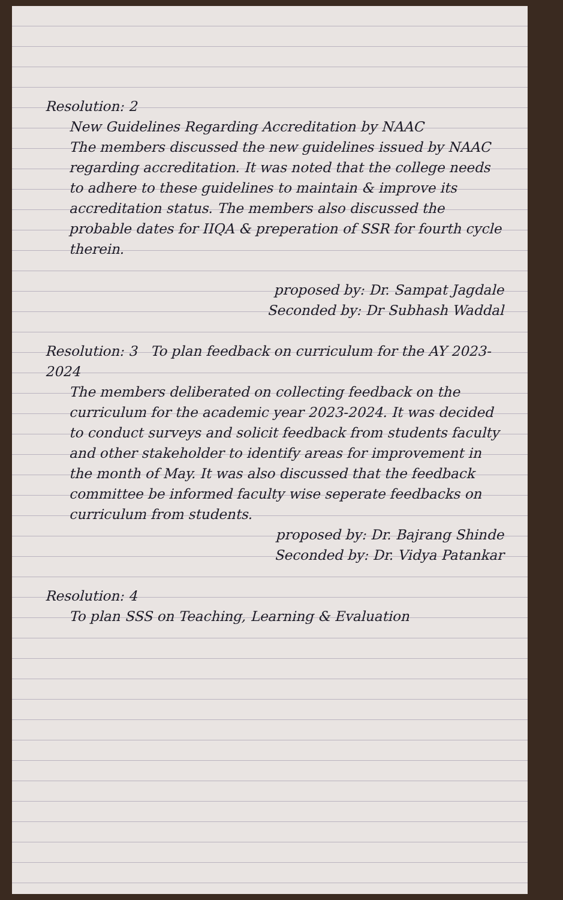Resolution: 2
New Guidelines Regarding Accreditation by NAAC
The members discussed the new guidelines issued by NAAC regarding accreditation. It was noted that the college needs to adhere to these guidelines to maintain & improve its accreditation status. The members also discussed the probable dates for IIQA & preperation of SSR for fourth cycle therein.
proposed by: Dr. Sampat Jagdale
Seconded by: Dr Subhash Waddal
Resolution: 3 To plan feedback on curriculum for the AY 2023-2024
The members deliberated on collecting feedback on the curriculum for the academic year 2023-2024. It was decided to conduct surveys and solicit feedback from students faculty and other stakeholder to identify areas for improvement in the month of May. It was also discussed that the feedback committee be informed faculty wise seperate feedbacks on curriculum from students.
proposed by: Dr. Bajrang Shinde
Seconded by: Dr. Vidya Patankar
Resolution: 4
To plan SSS on Teaching, Learning & Evaluation